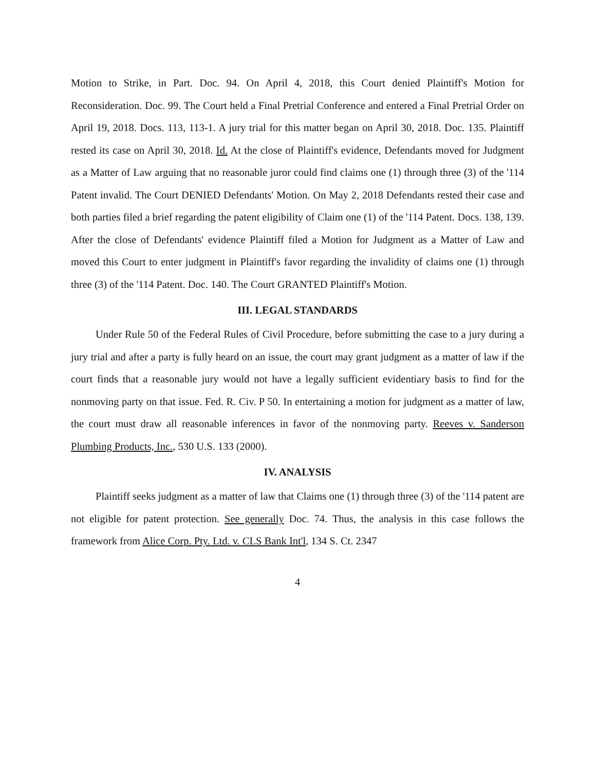Motion to Strike, in Part. Doc. 94. On April 4, 2018, this Court denied Plaintiff's Motion for Reconsideration. Doc. 99. The Court held a Final Pretrial Conference and entered a Final Pretrial Order on April 19, 2018. Docs. 113, 113-1. A jury trial for this matter began on April 30, 2018. Doc. 135. Plaintiff rested its case on April 30, 2018. Id. At the close of Plaintiff's evidence, Defendants moved for Judgment as a Matter of Law arguing that no reasonable juror could find claims one (1) through three (3) of the '114 Patent invalid. The Court DENIED Defendants' Motion. On May 2, 2018 Defendants rested their case and both parties filed a brief regarding the patent eligibility of Claim one (1) of the '114 Patent. Docs. 138, 139. After the close of Defendants' evidence Plaintiff filed a Motion for Judgment as a Matter of Law and moved this Court to enter judgment in Plaintiff's favor regarding the invalidity of claims one (1) through three (3) of the '114 Patent. Doc. 140. The Court GRANTED Plaintiff's Motion.
III. LEGAL STANDARDS
Under Rule 50 of the Federal Rules of Civil Procedure, before submitting the case to a jury during a jury trial and after a party is fully heard on an issue, the court may grant judgment as a matter of law if the court finds that a reasonable jury would not have a legally sufficient evidentiary basis to find for the nonmoving party on that issue. Fed. R. Civ. P 50. In entertaining a motion for judgment as a matter of law, the court must draw all reasonable inferences in favor of the nonmoving party. Reeves v. Sanderson Plumbing Products, Inc., 530 U.S. 133 (2000).
IV. ANALYSIS
Plaintiff seeks judgment as a matter of law that Claims one (1) through three (3) of the '114 patent are not eligible for patent protection. See generally Doc. 74. Thus, the analysis in this case follows the framework from Alice Corp. Pty. Ltd. v. CLS Bank Int'l, 134 S. Ct. 2347
4